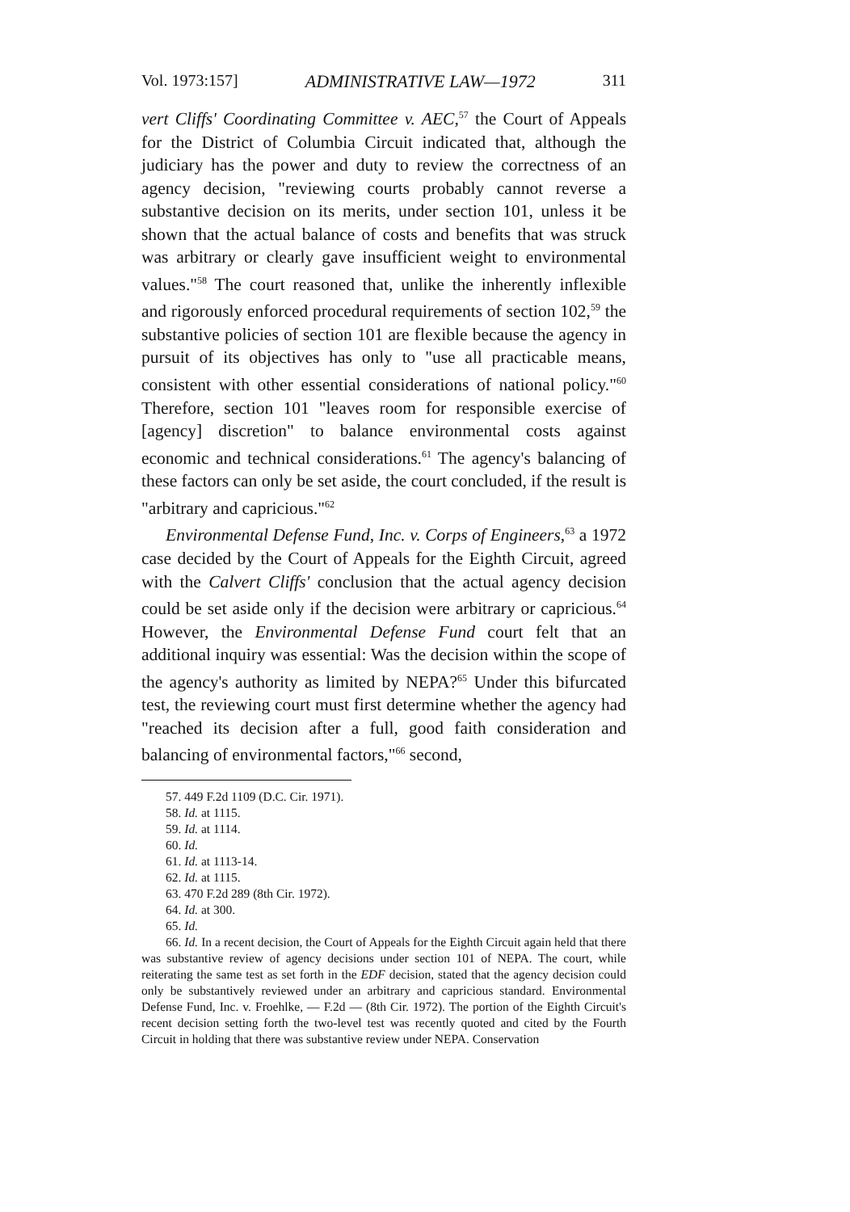Vol. 1973:157] ADMINISTRATIVE LAW—1972 311
vert Cliffs' Coordinating Committee v. AEC,<sup>57</sup> the Court of Appeals for the District of Columbia Circuit indicated that, although the judiciary has the power and duty to review the correctness of an agency decision, "reviewing courts probably cannot reverse a substantive decision on its merits, under section 101, unless it be shown that the actual balance of costs and benefits that was struck was arbitrary or clearly gave insufficient weight to environmental values."<sup>58</sup> The court reasoned that, unlike the inherently inflexible and rigorously enforced procedural requirements of section 102,<sup>59</sup> the substantive policies of section 101 are flexible because the agency in pursuit of its objectives has only to "use all practicable means, consistent with other essential considerations of national policy."<sup>60</sup> Therefore, section 101 "leaves room for responsible exercise of [agency] discretion" to balance environmental costs against economic and technical considerations.<sup>61</sup> The agency's balancing of these factors can only be set aside, the court concluded, if the result is "arbitrary and capricious."<sup>62</sup>
Environmental Defense Fund, Inc. v. Corps of Engineers,<sup>63</sup> a 1972 case decided by the Court of Appeals for the Eighth Circuit, agreed with the Calvert Cliffs' conclusion that the actual agency decision could be set aside only if the decision were arbitrary or capricious.<sup>64</sup> However, the Environmental Defense Fund court felt that an additional inquiry was essential: Was the decision within the scope of the agency's authority as limited by NEPA?<sup>65</sup> Under this bifurcated test, the reviewing court must first determine whether the agency had "reached its decision after a full, good faith consideration and balancing of environmental factors,"<sup>66</sup> second,
57. 449 F.2d 1109 (D.C. Cir. 1971).
58. Id. at 1115.
59. Id. at 1114.
60. Id.
61. Id. at 1113-14.
62. Id. at 1115.
63. 470 F.2d 289 (8th Cir. 1972).
64. Id. at 300.
65. Id.
66. Id. In a recent decision, the Court of Appeals for the Eighth Circuit again held that there was substantive review of agency decisions under section 101 of NEPA. The court, while reiterating the same test as set forth in the EDF decision, stated that the agency decision could only be substantively reviewed under an arbitrary and capricious standard. Environmental Defense Fund, Inc. v. Froehlke, — F.2d — (8th Cir. 1972). The portion of the Eighth Circuit's recent decision setting forth the two-level test was recently quoted and cited by the Fourth Circuit in holding that there was substantive review under NEPA. Conservation